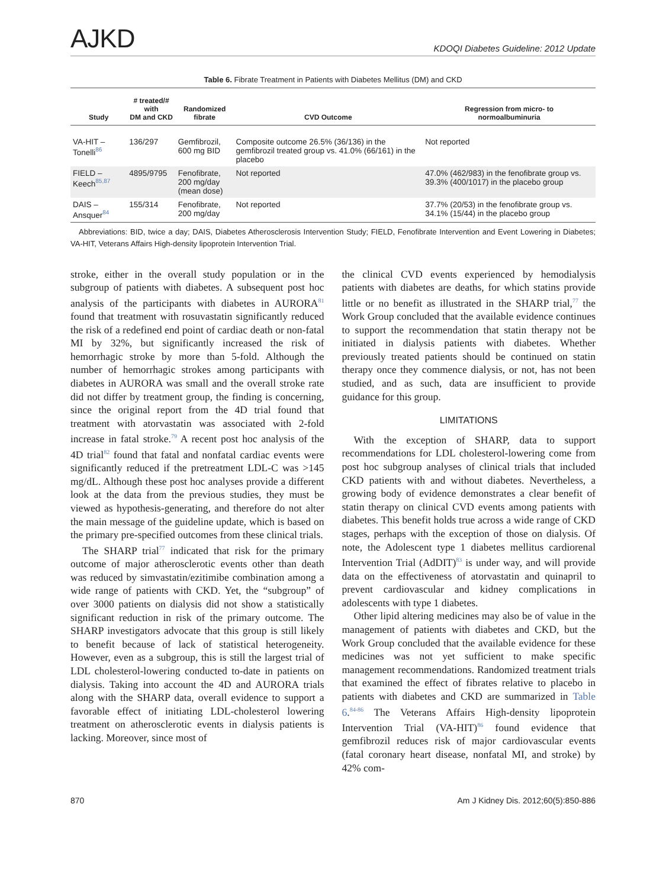AJKD KDOQI Diabetes Guideline: 2012 Update
Table 6. Fibrate Treatment in Patients with Diabetes Mellitus (DM) and CKD
| Study | # treated/# with DM and CKD | Randomized fibrate | CVD Outcome | Regression from micro- to normoalbuminuria |
| --- | --- | --- | --- | --- |
| VA-HIT – Tonelli<sup>86</sup> | 136/297 | Gemfibrozil, 600 mg BID | Composite outcome 26.5% (36/136) in the gemfibrozil treated group vs. 41.0% (66/161) in the placebo | Not reported |
| FIELD – Keech<sup>85,87</sup> | 4895/9795 | Fenofibrate, 200 mg/day (mean dose) | Not reported | 47.0% (462/983) in the fenofibrate group vs. 39.3% (400/1017) in the placebo group |
| DAIS – Ansquer<sup>84</sup> | 155/314 | Fenofibrate, 200 mg/day | Not reported | 37.7% (20/53) in the fenofibrate group vs. 34.1% (15/44) in the placebo group |
Abbreviations: BID, twice a day; DAIS, Diabetes Atherosclerosis Intervention Study; FIELD, Fenofibrate Intervention and Event Lowering in Diabetes; VA-HIT, Veterans Affairs High-density lipoprotein Intervention Trial.
stroke, either in the overall study population or in the subgroup of patients with diabetes. A subsequent post hoc analysis of the participants with diabetes in AURORA<sup>81</sup> found that treatment with rosuvastatin significantly reduced the risk of a redefined end point of cardiac death or non-fatal MI by 32%, but significantly increased the risk of hemorrhagic stroke by more than 5-fold. Although the number of hemorrhagic strokes among participants with diabetes in AURORA was small and the overall stroke rate did not differ by treatment group, the finding is concerning, since the original report from the 4D trial found that treatment with atorvastatin was associated with 2-fold increase in fatal stroke.<sup>79</sup> A recent post hoc analysis of the 4D trial<sup>82</sup> found that fatal and nonfatal cardiac events were significantly reduced if the pretreatment LDL-C was >145 mg/dL. Although these post hoc analyses provide a different look at the data from the previous studies, they must be viewed as hypothesis-generating, and therefore do not alter the main message of the guideline update, which is based on the primary pre-specified outcomes from these clinical trials.
The SHARP trial<sup>77</sup> indicated that risk for the primary outcome of major atherosclerotic events other than death was reduced by simvastatin/ezitimibe combination among a wide range of patients with CKD. Yet, the “subgroup” of over 3000 patients on dialysis did not show a statistically significant reduction in risk of the primary outcome. The SHARP investigators advocate that this group is still likely to benefit because of lack of statistical heterogeneity. However, even as a subgroup, this is still the largest trial of LDL cholesterol-lowering conducted to-date in patients on dialysis. Taking into account the 4D and AURORA trials along with the SHARP data, overall evidence to support a favorable effect of initiating LDL-cholesterol lowering treatment on atherosclerotic events in dialysis patients is lacking. Moreover, since most of
the clinical CVD events experienced by hemodialysis patients with diabetes are deaths, for which statins provide little or no benefit as illustrated in the SHARP trial,<sup>77</sup> the Work Group concluded that the available evidence continues to support the recommendation that statin therapy not be initiated in dialysis patients with diabetes. Whether previously treated patients should be continued on statin therapy once they commence dialysis, or not, has not been studied, and as such, data are insufficient to provide guidance for this group.
LIMITATIONS
With the exception of SHARP, data to support recommendations for LDL cholesterol-lowering come from post hoc subgroup analyses of clinical trials that included CKD patients with and without diabetes. Nevertheless, a growing body of evidence demonstrates a clear benefit of statin therapy on clinical CVD events among patients with diabetes. This benefit holds true across a wide range of CKD stages, perhaps with the exception of those on dialysis. Of note, the Adolescent type 1 diabetes mellitus cardiorenal Intervention Trial (AdDIT)<sup>83</sup> is under way, and will provide data on the effectiveness of atorvastatin and quinapril to prevent cardiovascular and kidney complications in adolescents with type 1 diabetes.
Other lipid altering medicines may also be of value in the management of patients with diabetes and CKD, but the Work Group concluded that the available evidence for these medicines was not yet sufficient to make specific management recommendations. Randomized treatment trials that examined the effect of fibrates relative to placebo in patients with diabetes and CKD are summarized in Table 6.<sup>84-86</sup> The Veterans Affairs High-density lipoprotein Intervention Trial (VA-HIT)<sup>86</sup> found evidence that gemfibrozil reduces risk of major cardiovascular events (fatal coronary heart disease, nonfatal MI, and stroke) by 42% com-
870 Am J Kidney Dis. 2012;60(5):850-886